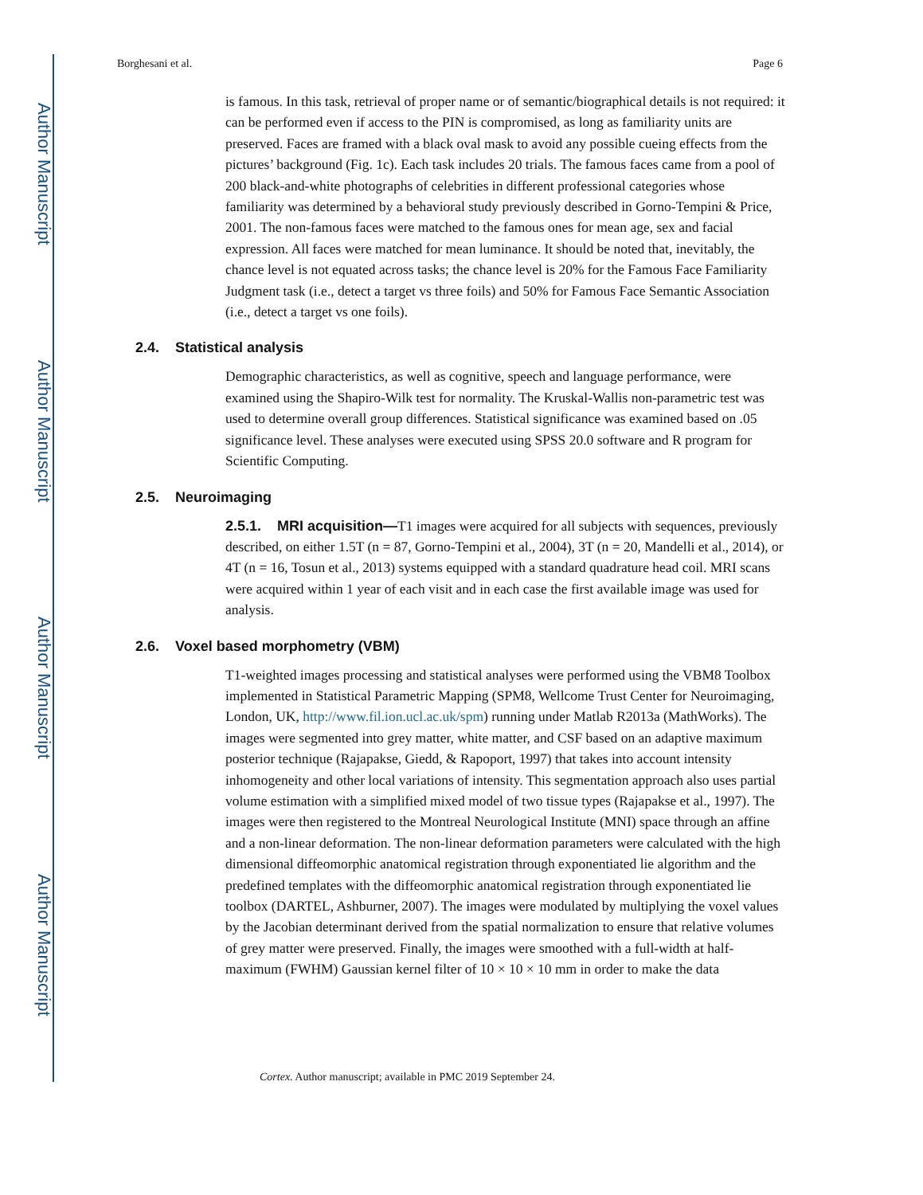Author Manuscript
Author Manuscript
Author Manuscript
Author Manuscript
Borghesani et al. Page 6
is famous. In this task, retrieval of proper name or of semantic/biographical details is not required: it can be performed even if access to the PIN is compromised, as long as familiarity units are preserved. Faces are framed with a black oval mask to avoid any possible cueing effects from the pictures’ background (Fig. 1c). Each task includes 20 trials. The famous faces came from a pool of 200 black-and-white photographs of celebrities in different professional categories whose familiarity was determined by a behavioral study previously described in Gorno-Tempini & Price, 2001. The non-famous faces were matched to the famous ones for mean age, sex and facial expression. All faces were matched for mean luminance. It should be noted that, inevitably, the chance level is not equated across tasks; the chance level is 20% for the Famous Face Familiarity Judgment task (i.e., detect a target vs three foils) and 50% for Famous Face Semantic Association (i.e., detect a target vs one foils).
2.4. Statistical analysis
Demographic characteristics, as well as cognitive, speech and language performance, were examined using the Shapiro-Wilk test for normality. The Kruskal-Wallis non-parametric test was used to determine overall group differences. Statistical significance was examined based on .05 significance level. These analyses were executed using SPSS 20.0 software and R program for Scientific Computing.
2.5. Neuroimaging
2.5.1. MRI acquisition—T1 images were acquired for all subjects with sequences, previously described, on either 1.5T (n = 87, Gorno-Tempini et al., 2004), 3T (n = 20, Mandelli et al., 2014), or 4T (n = 16, Tosun et al., 2013) systems equipped with a standard quadrature head coil. MRI scans were acquired within 1 year of each visit and in each case the first available image was used for analysis.
2.6. Voxel based morphometry (VBM)
T1-weighted images processing and statistical analyses were performed using the VBM8 Toolbox implemented in Statistical Parametric Mapping (SPM8, Wellcome Trust Center for Neuroimaging, London, UK, http://www.fil.ion.ucl.ac.uk/spm) running under Matlab R2013a (MathWorks). The images were segmented into grey matter, white matter, and CSF based on an adaptive maximum posterior technique (Rajapakse, Giedd, & Rapoport, 1997) that takes into account intensity inhomogeneity and other local variations of intensity. This segmentation approach also uses partial volume estimation with a simplified mixed model of two tissue types (Rajapakse et al., 1997). The images were then registered to the Montreal Neurological Institute (MNI) space through an affine and a non-linear deformation. The non-linear deformation parameters were calculated with the high dimensional diffeomorphic anatomical registration through exponentiated lie algorithm and the predefined templates with the diffeomorphic anatomical registration through exponentiated lie toolbox (DARTEL, Ashburner, 2007). The images were modulated by multiplying the voxel values by the Jacobian determinant derived from the spatial normalization to ensure that relative volumes of grey matter were preserved. Finally, the images were smoothed with a full-width at half-maximum (FWHM) Gaussian kernel filter of 10 × 10 × 10 mm in order to make the data
Cortex. Author manuscript; available in PMC 2019 September 24.